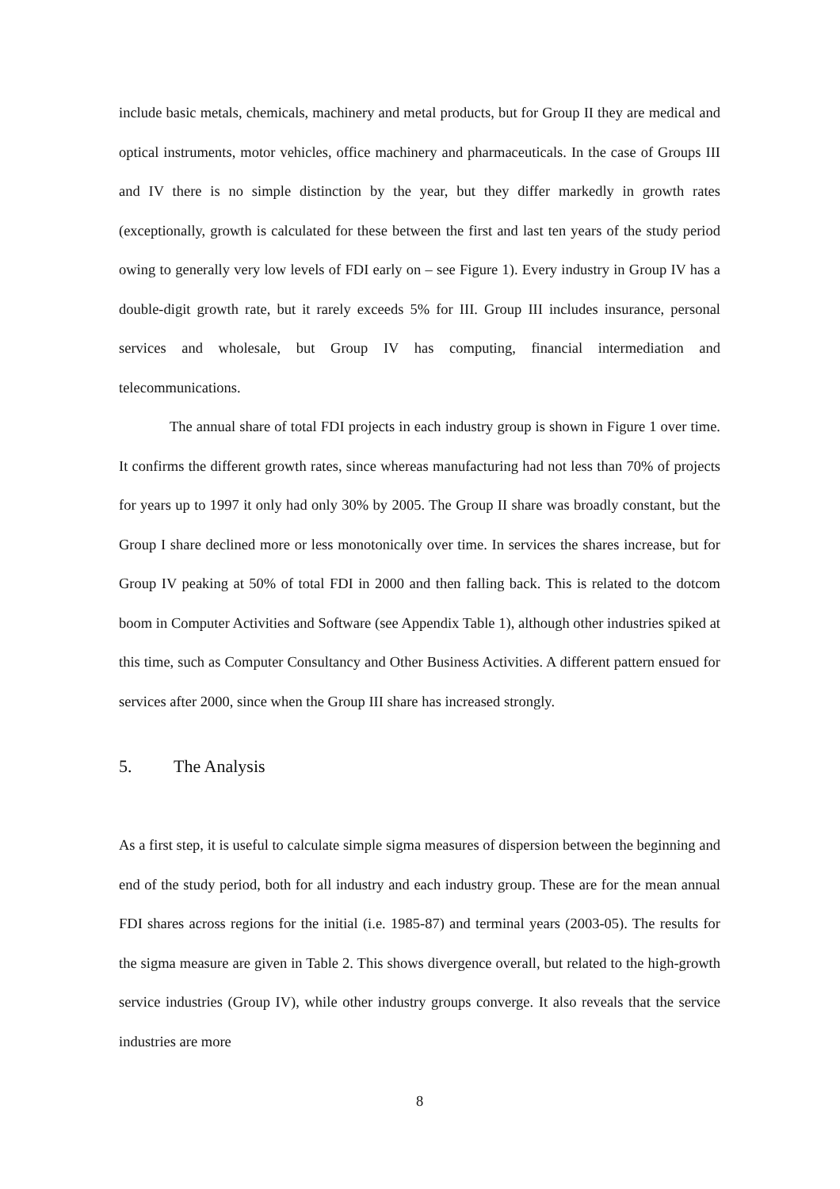include basic metals, chemicals, machinery and metal products, but for Group II they are medical and optical instruments, motor vehicles, office machinery and pharmaceuticals. In the case of Groups III and IV there is no simple distinction by the year, but they differ markedly in growth rates (exceptionally, growth is calculated for these between the first and last ten years of the study period owing to generally very low levels of FDI early on – see Figure 1). Every industry in Group IV has a double-digit growth rate, but it rarely exceeds 5% for III. Group III includes insurance, personal services and wholesale, but Group IV has computing, financial intermediation and telecommunications.
The annual share of total FDI projects in each industry group is shown in Figure 1 over time. It confirms the different growth rates, since whereas manufacturing had not less than 70% of projects for years up to 1997 it only had only 30% by 2005. The Group II share was broadly constant, but the Group I share declined more or less monotonically over time. In services the shares increase, but for Group IV peaking at 50% of total FDI in 2000 and then falling back. This is related to the dotcom boom in Computer Activities and Software (see Appendix Table 1), although other industries spiked at this time, such as Computer Consultancy and Other Business Activities. A different pattern ensued for services after 2000, since when the Group III share has increased strongly.
5. The Analysis
As a first step, it is useful to calculate simple sigma measures of dispersion between the beginning and end of the study period, both for all industry and each industry group. These are for the mean annual FDI shares across regions for the initial (i.e. 1985-87) and terminal years (2003-05). The results for the sigma measure are given in Table 2. This shows divergence overall, but related to the high-growth service industries (Group IV), while other industry groups converge. It also reveals that the service industries are more
8